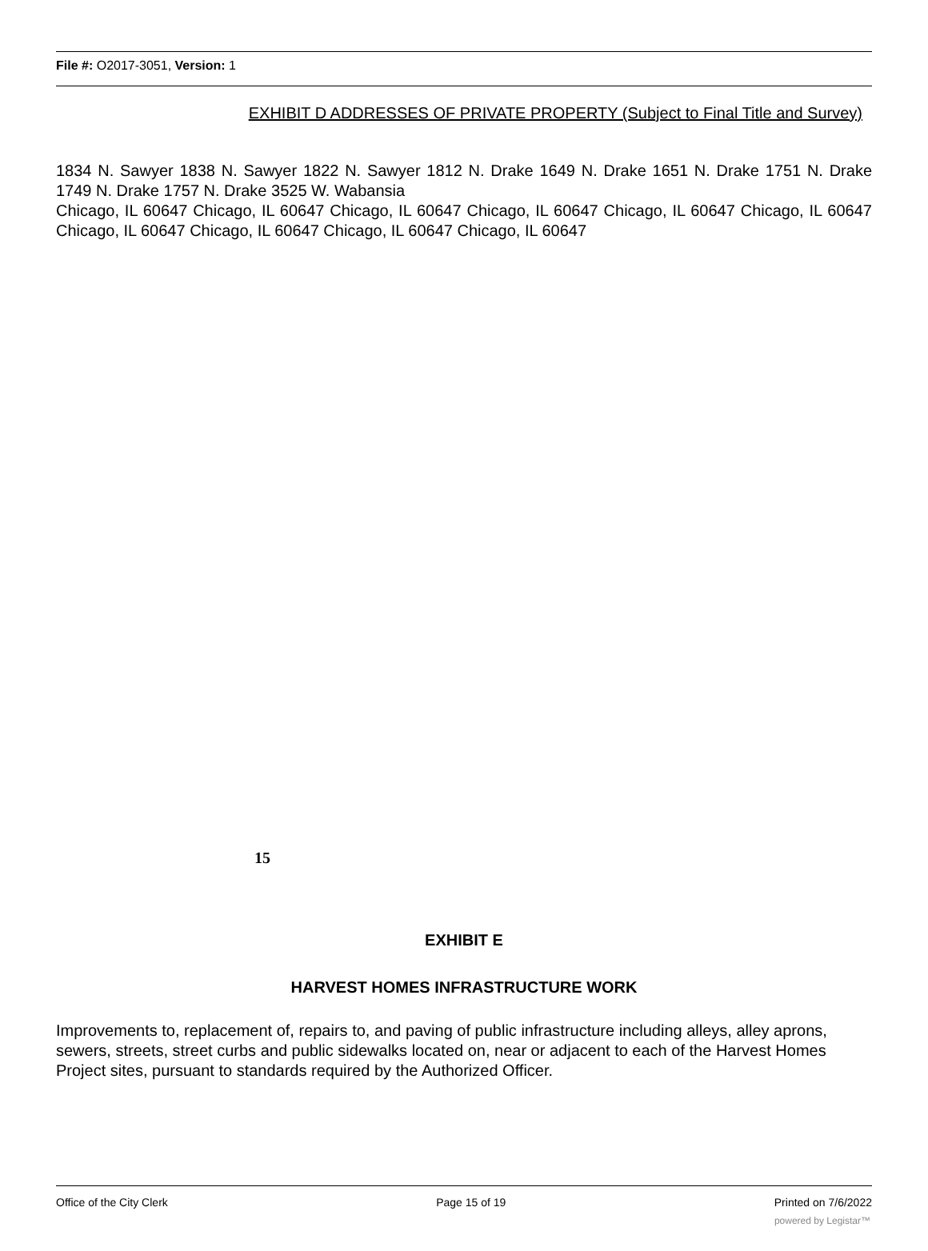File #: O2017-3051, Version: 1
EXHIBIT D ADDRESSES OF PRIVATE PROPERTY (Subject to Final Title and Survey)
1834 N. Sawyer 1838 N. Sawyer 1822 N. Sawyer 1812 N. Drake 1649 N. Drake 1651 N. Drake 1751 N. Drake 1749 N. Drake 1757 N. Drake 3525 W. Wabansia
Chicago, IL 60647 Chicago, IL 60647 Chicago, IL 60647 Chicago, IL 60647 Chicago, IL 60647 Chicago, IL 60647 Chicago, IL 60647 Chicago, IL 60647 Chicago, IL 60647 Chicago, IL 60647
15
EXHIBIT E
HARVEST HOMES INFRASTRUCTURE WORK
Improvements to, replacement of, repairs to, and paving of public infrastructure including alleys, alley aprons, sewers, streets, street curbs and public sidewalks located on, near or adjacent to each of the Harvest Homes Project sites, pursuant to standards required by the Authorized Officer.
Office of the City Clerk Page 15 of 19 Printed on 7/6/2022
powered by Legistar™